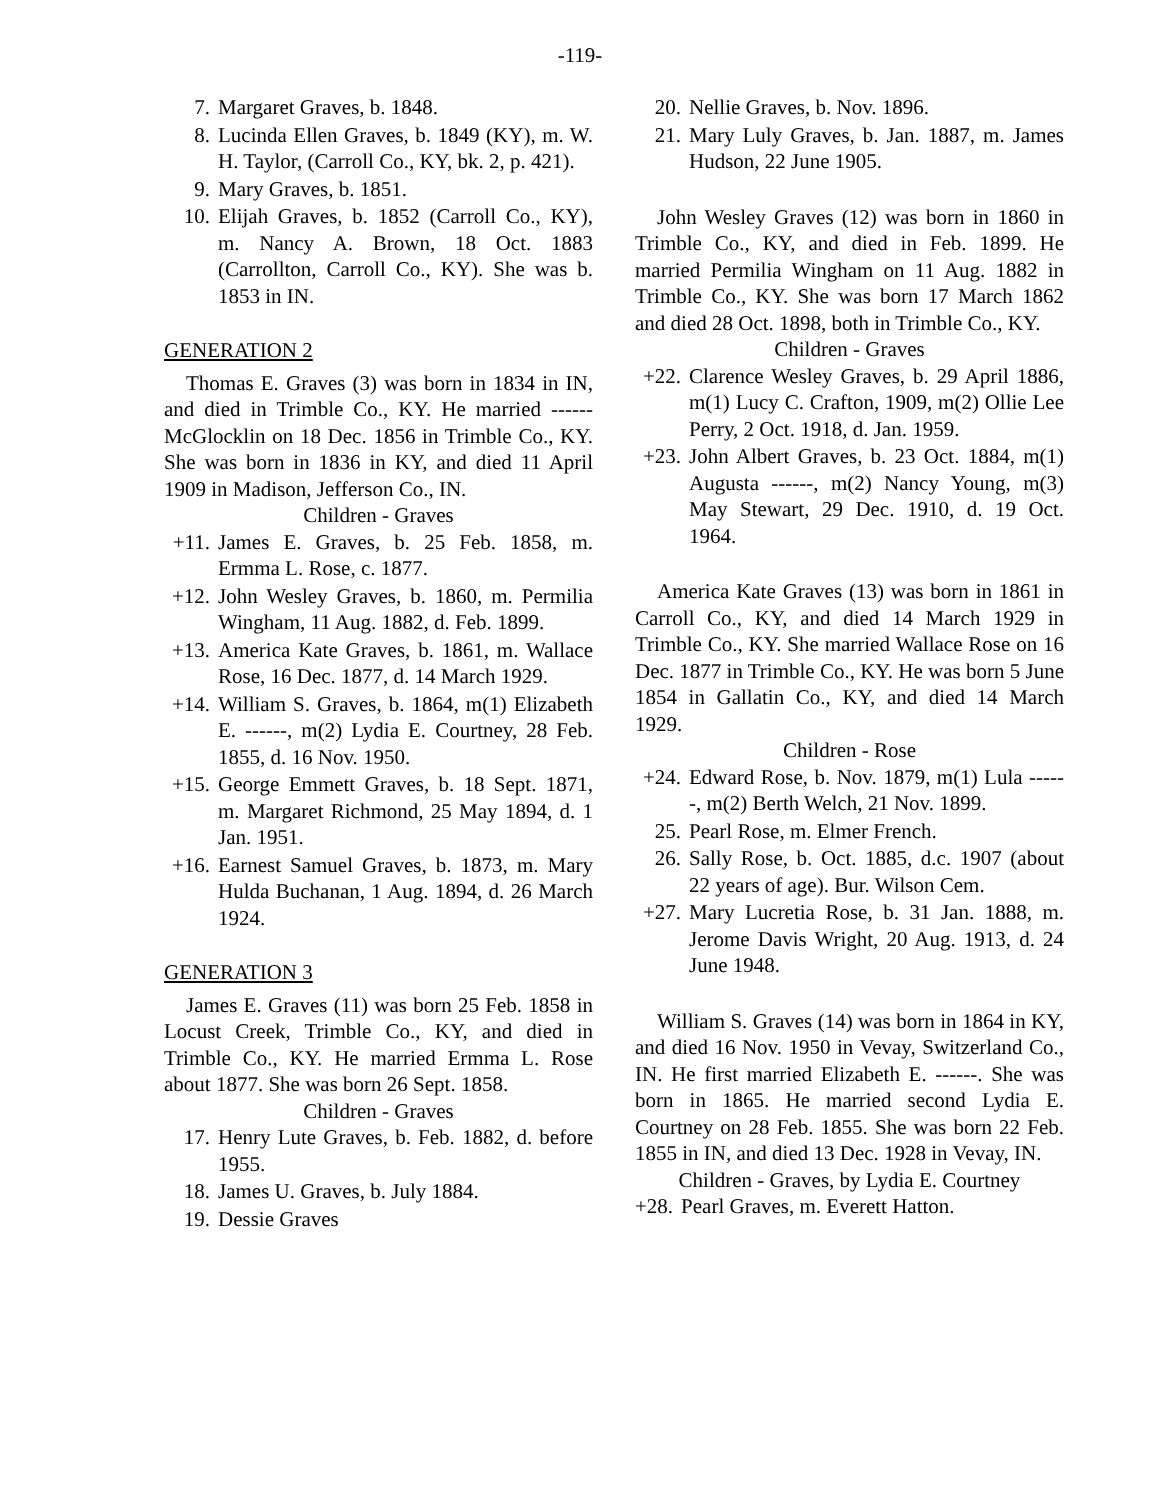-119-
7. Margaret Graves, b. 1848.
8. Lucinda Ellen Graves, b. 1849 (KY), m. W. H. Taylor, (Carroll Co., KY, bk. 2, p. 421).
9. Mary Graves, b. 1851.
10. Elijah Graves, b. 1852 (Carroll Co., KY), m. Nancy A. Brown, 18 Oct. 1883 (Carrollton, Carroll Co., KY). She was b. 1853 in IN.
GENERATION 2
Thomas E. Graves (3) was born in 1834 in IN, and died in Trimble Co., KY. He married ------ McGlocklin on 18 Dec. 1856 in Trimble Co., KY. She was born in 1836 in KY, and died 11 April 1909 in Madison, Jefferson Co., IN.
Children - Graves
+11. James E. Graves, b. 25 Feb. 1858, m. Ermma L. Rose, c. 1877.
+12. John Wesley Graves, b. 1860, m. Permilia Wingham, 11 Aug. 1882, d. Feb. 1899.
+13. America Kate Graves, b. 1861, m. Wallace Rose, 16 Dec. 1877, d. 14 March 1929.
+14. William S. Graves, b. 1864, m(1) Elizabeth E. ------, m(2) Lydia E. Courtney, 28 Feb. 1855, d. 16 Nov. 1950.
+15. George Emmett Graves, b. 18 Sept. 1871, m. Margaret Richmond, 25 May 1894, d. 1 Jan. 1951.
+16. Earnest Samuel Graves, b. 1873, m. Mary Hulda Buchanan, 1 Aug. 1894, d. 26 March 1924.
GENERATION 3
James E. Graves (11) was born 25 Feb. 1858 in Locust Creek, Trimble Co., KY, and died in Trimble Co., KY. He married Ermma L. Rose about 1877. She was born 26 Sept. 1858.
Children - Graves
17. Henry Lute Graves, b. Feb. 1882, d. before 1955.
18. James U. Graves, b. July 1884.
19. Dessie Graves
20. Nellie Graves, b. Nov. 1896.
21. Mary Luly Graves, b. Jan. 1887, m. James Hudson, 22 June 1905.
John Wesley Graves (12) was born in 1860 in Trimble Co., KY, and died in Feb. 1899. He married Permilia Wingham on 11 Aug. 1882 in Trimble Co., KY. She was born 17 March 1862 and died 28 Oct. 1898, both in Trimble Co., KY.
Children - Graves
+22. Clarence Wesley Graves, b. 29 April 1886, m(1) Lucy C. Crafton, 1909, m(2) Ollie Lee Perry, 2 Oct. 1918, d. Jan. 1959.
+23. John Albert Graves, b. 23 Oct. 1884, m(1) Augusta ------, m(2) Nancy Young, m(3) May Stewart, 29 Dec. 1910, d. 19 Oct. 1964.
America Kate Graves (13) was born in 1861 in Carroll Co., KY, and died 14 March 1929 in Trimble Co., KY. She married Wallace Rose on 16 Dec. 1877 in Trimble Co., KY. He was born 5 June 1854 in Gallatin Co., KY, and died 14 March 1929.
Children - Rose
+24. Edward Rose, b. Nov. 1879, m(1) Lula ------, m(2) Berth Welch, 21 Nov. 1899.
25. Pearl Rose, m. Elmer French.
26. Sally Rose, b. Oct. 1885, d.c. 1907 (about 22 years of age). Bur. Wilson Cem.
+27. Mary Lucretia Rose, b. 31 Jan. 1888, m. Jerome Davis Wright, 20 Aug. 1913, d. 24 June 1948.
William S. Graves (14) was born in 1864 in KY, and died 16 Nov. 1950 in Vevay, Switzerland Co., IN. He first married Elizabeth E. ------. She was born in 1865. He married second Lydia E. Courtney on 28 Feb. 1855. She was born 22 Feb. 1855 in IN, and died 13 Dec. 1928 in Vevay, IN.
Children - Graves, by Lydia E. Courtney
+28. Pearl Graves, m. Everett Hatton.